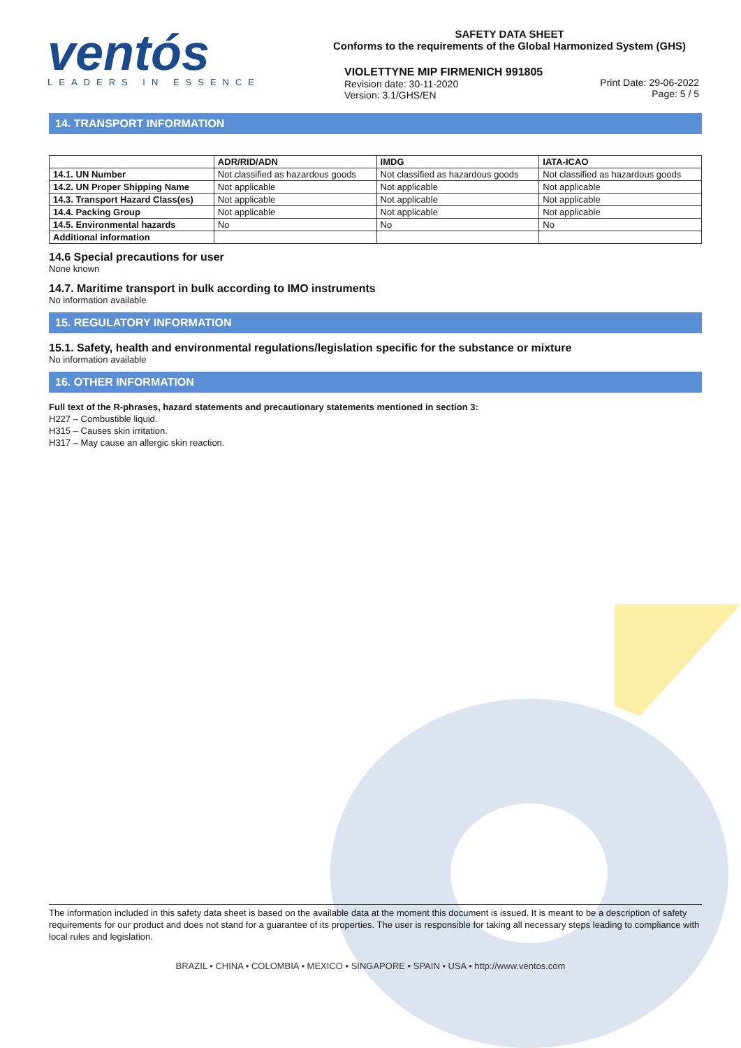ventós
LEADERS IN ESSENCE
SAFETY DATA SHEET
Conforms to the requirements of the Global Harmonized System (GHS)
VIOLETTYNE MIP FIRMENICH 991805
Revision date: 30-11-2020
Version: 3.1/GHS/EN
Print Date: 29-06-2022
Page: 5 / 5
14. TRANSPORT INFORMATION
| | ADR/RID/ADN | IMDG | IATA-ICAO |
| --- | --- | --- | --- |
| 14.1. UN Number | Not classified as hazardous goods | Not classified as hazardous goods | Not classified as hazardous goods |
| 14.2. UN Proper Shipping Name | Not applicable | Not applicable | Not applicable |
| 14.3. Transport Hazard Class(es) | Not applicable | Not applicable | Not applicable |
| 14.4. Packing Group | Not applicable | Not applicable | Not applicable |
| 14.5. Environmental hazards | No | No | No |
| Additional information | | | |
14.6 Special precautions for user
None known
14.7. Maritime transport in bulk according to IMO instruments
No information available
15. REGULATORY INFORMATION
15.1. Safety, health and environmental regulations/legislation specific for the substance or mixture
No information available
16. OTHER INFORMATION
Full text of the R-phrases, hazard statements and precautionary statements mentioned in section 3:
H227 – Combustible liquid.
H315 – Causes skin irritation.
H317 – May cause an allergic skin reaction.
The information included in this safety data sheet is based on the available data at the moment this document is issued. It is meant to be a description of safety requirements for our product and does not stand for a guarantee of its properties. The user is responsible for taking all necessary steps leading to compliance with local rules and legislation.
BRAZIL • CHINA • COLOMBIA • MEXICO • SINGAPORE • SPAIN • USA • http://www.ventos.com